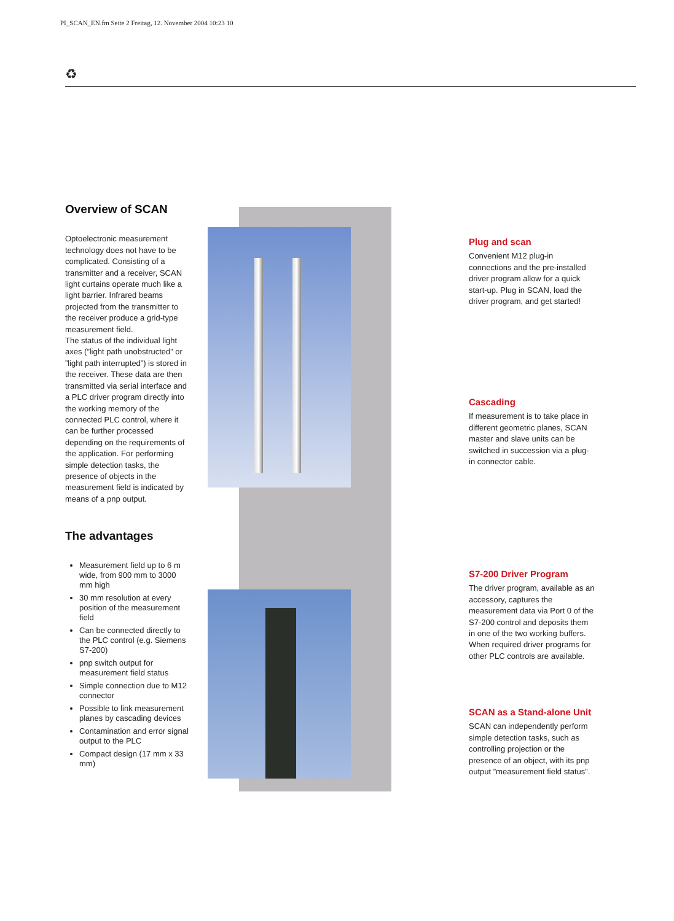PI_SCAN_EN.fm Seite 2 Freitag, 12. November 2004 10:23 10
♻
Overview of SCAN
Optoelectronic measurement technology does not have to be complicated. Consisting of a transmitter and a receiver, SCAN light curtains operate much like a light barrier. Infrared beams projected from the transmitter to the receiver produce a grid-type measurement field.
The status of the individual light axes (”light path unobstructed” or ”light path interrupted”) is stored in the receiver. These data are then transmitted via serial interface and a PLC driver program directly into the working memory of the connected PLC control, where it can be further processed depending on the requirements of the application. For performing simple detection tasks, the presence of objects in the measurement field is indicated by means of a pnp output.
The advantages
Measurement field up to 6 m wide, from 900 mm to 3000 mm high
30 mm resolution at every position of the measurement field
Can be connected directly to the PLC control (e.g. Siemens S7-200)
pnp switch output for measurement field status
Simple connection due to M12 connector
Possible to link measurement planes by cascading devices
Contamination and error signal output to the PLC
Compact design (17 mm x 33 mm)
Plug and scan
Convenient M12 plug-in connections and the pre-installed driver program allow for a quick start-up. Plug in SCAN, load the driver program, and get started!
Cascading
If measurement is to take place in different geometric planes, SCAN master and slave units can be switched in succession via a plug-in connector cable.
S7-200 Driver Program
The driver program, available as an accessory, captures the measurement data via Port 0 of the S7-200 control and deposits them in one of the two working buffers. When required driver programs for other PLC controls are available.
SCAN as a Stand-alone Unit
SCAN can independently perform simple detection tasks, such as controlling projection or the presence of an object, with its pnp output ”measurement field status”.